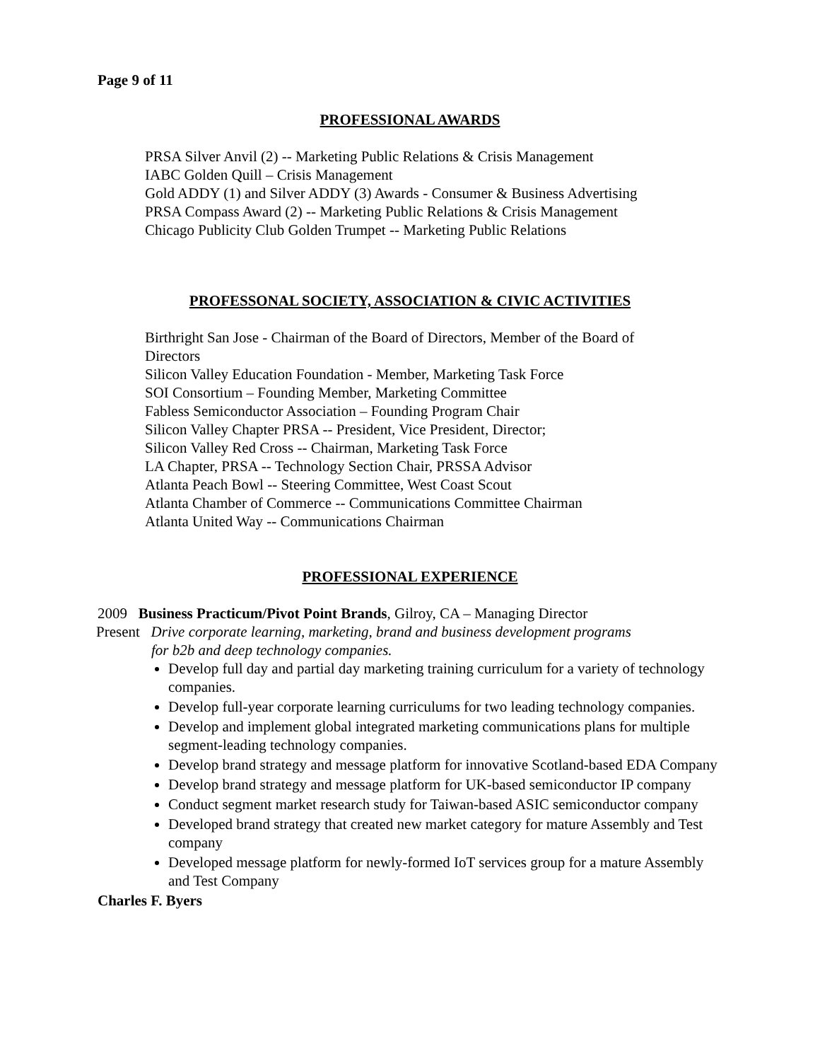Page 9 of 11
PROFESSIONAL AWARDS
PRSA Silver Anvil (2) -- Marketing Public Relations & Crisis Management
IABC Golden Quill – Crisis Management
Gold ADDY (1) and Silver ADDY (3) Awards - Consumer & Business Advertising
PRSA Compass Award (2) -- Marketing Public Relations & Crisis Management
Chicago Publicity Club Golden Trumpet -- Marketing Public Relations
PROFESSONAL SOCIETY, ASSOCIATION & CIVIC ACTIVITIES
Birthright San Jose - Chairman of the Board of Directors, Member of the Board of Directors
Silicon Valley Education Foundation - Member, Marketing Task Force
SOI Consortium – Founding Member, Marketing Committee
Fabless Semiconductor Association – Founding Program Chair
Silicon Valley Chapter PRSA -- President, Vice President, Director;
Silicon Valley Red Cross -- Chairman, Marketing Task Force
LA Chapter, PRSA -- Technology Section Chair, PRSSA Advisor
Atlanta Peach Bowl -- Steering Committee, West Coast Scout
Atlanta Chamber of Commerce -- Communications Committee Chairman
Atlanta United Way -- Communications Chairman
PROFESSIONAL EXPERIENCE
2009 Business Practicum/Pivot Point Brands, Gilroy, CA – Managing Director
Present Drive corporate learning, marketing, brand and business development programs
for b2b and deep technology companies.
Develop full day and partial day marketing training curriculum for a variety of technology companies.
Develop full-year corporate learning curriculums for two leading technology companies.
Develop and implement global integrated marketing communications plans for multiple segment-leading technology companies.
Develop brand strategy and message platform for innovative Scotland-based EDA Company
Develop brand strategy and message platform for UK-based semiconductor IP company
Conduct segment market research study for Taiwan-based ASIC semiconductor company
Developed brand strategy that created new market category for mature Assembly and Test company
Developed message platform for newly-formed IoT services group for a mature Assembly and Test Company
Charles F. Byers